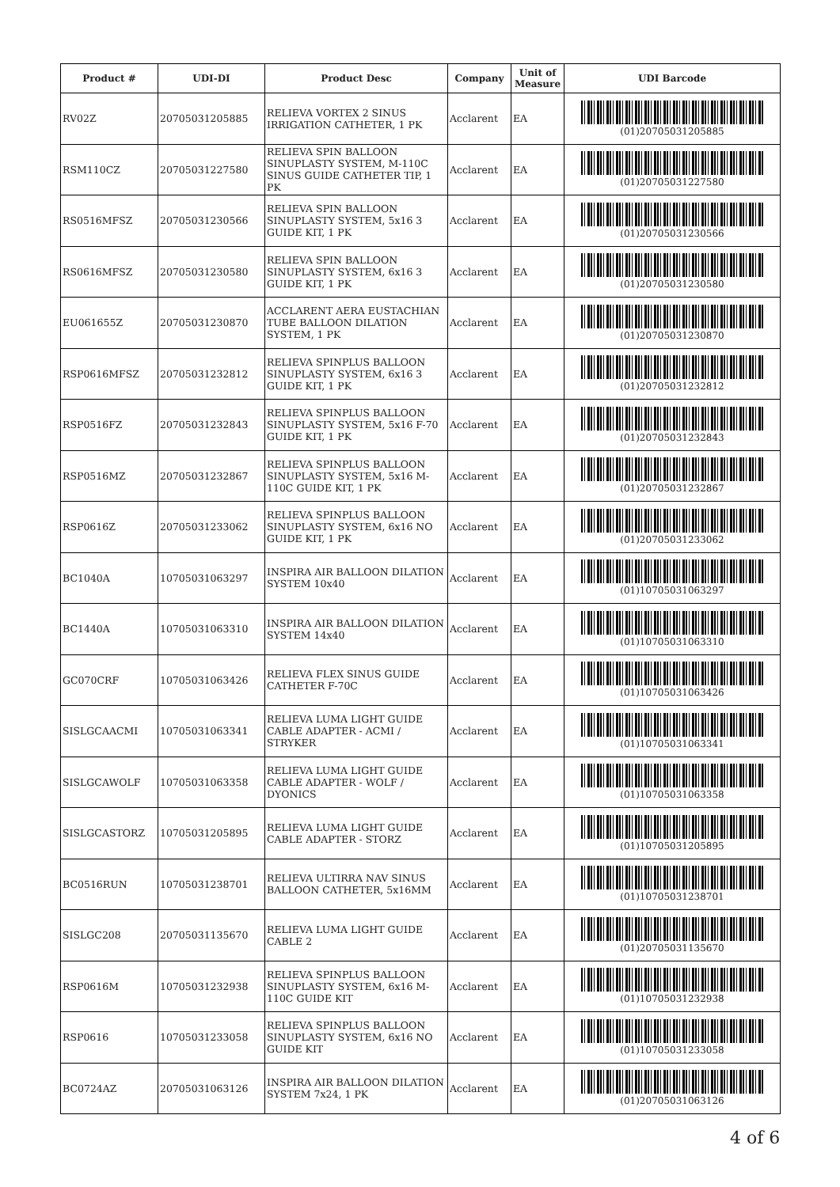| Product # | UDI-DI | Product Desc | Company | Unit of Measure | UDI Barcode |
| --- | --- | --- | --- | --- | --- |
| RV02Z | 20705031205885 | RELIEVA VORTEX 2 SINUS IRRIGATION CATHETER, 1 PK | Acclarent | EA | (01)20705031205885 |
| RSM110CZ | 20705031227580 | RELIEVA SPIN BALLOON SINUPLASTY SYSTEM, M-110C SINUS GUIDE CATHETER TIP, 1 PK | Acclarent | EA | (01)20705031227580 |
| RS0516MFSZ | 20705031230566 | RELIEVA SPIN BALLOON SINUPLASTY SYSTEM, 5x16 3 GUIDE KIT, 1 PK | Acclarent | EA | (01)20705031230566 |
| RS0616MFSZ | 20705031230580 | RELIEVA SPIN BALLOON SINUPLASTY SYSTEM, 6x16 3 GUIDE KIT, 1 PK | Acclarent | EA | (01)20705031230580 |
| EU061655Z | 20705031230870 | ACCLARENT AERA EUSTACHIAN TUBE BALLOON DILATION SYSTEM, 1 PK | Acclarent | EA | (01)20705031230870 |
| RSP0616MFSZ | 20705031232812 | RELIEVA SPINPLUS BALLOON SINUPLASTY SYSTEM, 6x16 3 GUIDE KIT, 1 PK | Acclarent | EA | (01)20705031232812 |
| RSP0516FZ | 20705031232843 | RELIEVA SPINPLUS BALLOON SINUPLASTY SYSTEM, 5x16 F-70 GUIDE KIT, 1 PK | Acclarent | EA | (01)20705031232843 |
| RSP0516MZ | 20705031232867 | RELIEVA SPINPLUS BALLOON SINUPLASTY SYSTEM, 5x16 M-110C GUIDE KIT, 1 PK | Acclarent | EA | (01)20705031232867 |
| RSP0616Z | 20705031233062 | RELIEVA SPINPLUS BALLOON SINUPLASTY SYSTEM, 6x16 NO GUIDE KIT, 1 PK | Acclarent | EA | (01)20705031233062 |
| BC1040A | 10705031063297 | INSPIRA AIR BALLOON DILATION SYSTEM 10x40 | Acclarent | EA | (01)10705031063297 |
| BC1440A | 10705031063310 | INSPIRA AIR BALLOON DILATION SYSTEM 14x40 | Acclarent | EA | (01)10705031063310 |
| GC070CRF | 10705031063426 | RELIEVA FLEX SINUS GUIDE CATHETER F-70C | Acclarent | EA | (01)10705031063426 |
| SISLGCAACMI | 10705031063341 | RELIEVA LUMA LIGHT GUIDE CABLE ADAPTER - ACMI / STRYKER | Acclarent | EA | (01)10705031063341 |
| SISLGCAWOLF | 10705031063358 | RELIEVA LUMA LIGHT GUIDE CABLE ADAPTER - WOLF / DYONICS | Acclarent | EA | (01)10705031063358 |
| SISLGCASTORZ | 10705031205895 | RELIEVA LUMA LIGHT GUIDE CABLE ADAPTER - STORZ | Acclarent | EA | (01)10705031205895 |
| BC0516RUN | 10705031238701 | RELIEVA ULTIRRA NAV SINUS BALLOON CATHETER, 5x16MM | Acclarent | EA | (01)10705031238701 |
| SISLGC208 | 20705031135670 | RELIEVA LUMA LIGHT GUIDE CABLE 2 | Acclarent | EA | (01)20705031135670 |
| RSP0616M | 10705031232938 | RELIEVA SPINPLUS BALLOON SINUPLASTY SYSTEM, 6x16 M-110C GUIDE KIT | Acclarent | EA | (01)10705031232938 |
| RSP0616 | 10705031233058 | RELIEVA SPINPLUS BALLOON SINUPLASTY SYSTEM, 6x16 NO GUIDE KIT | Acclarent | EA | (01)10705031233058 |
| BC0724AZ | 20705031063126 | INSPIRA AIR BALLOON DILATION SYSTEM 7x24, 1 PK | Acclarent | EA | (01)20705031063126 |
4 of 6